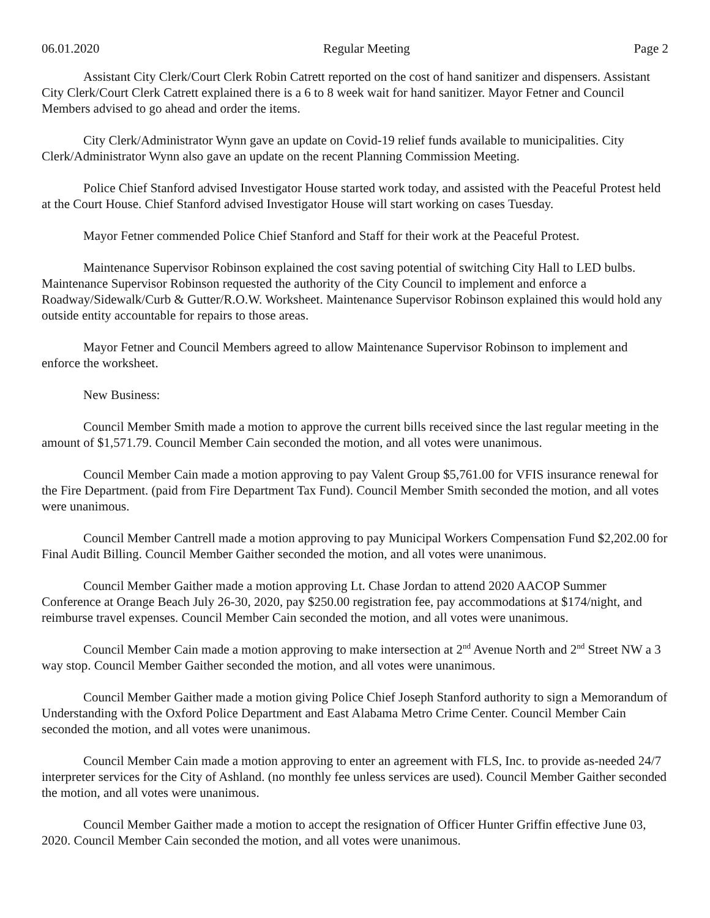06.01.2020 Regular Meeting Page 2
Assistant City Clerk/Court Clerk Robin Catrett reported on the cost of hand sanitizer and dispensers. Assistant City Clerk/Court Clerk Catrett explained there is a 6 to 8 week wait for hand sanitizer. Mayor Fetner and Council Members advised to go ahead and order the items.
City Clerk/Administrator Wynn gave an update on Covid-19 relief funds available to municipalities. City Clerk/Administrator Wynn also gave an update on the recent Planning Commission Meeting.
Police Chief Stanford advised Investigator House started work today, and assisted with the Peaceful Protest held at the Court House. Chief Stanford advised Investigator House will start working on cases Tuesday.
Mayor Fetner commended Police Chief Stanford and Staff for their work at the Peaceful Protest.
Maintenance Supervisor Robinson explained the cost saving potential of switching City Hall to LED bulbs. Maintenance Supervisor Robinson requested the authority of the City Council to implement and enforce a Roadway/Sidewalk/Curb & Gutter/R.O.W. Worksheet. Maintenance Supervisor Robinson explained this would hold any outside entity accountable for repairs to those areas.
Mayor Fetner and Council Members agreed to allow Maintenance Supervisor Robinson to implement and enforce the worksheet.
New Business:
Council Member Smith made a motion to approve the current bills received since the last regular meeting in the amount of $1,571.79. Council Member Cain seconded the motion, and all votes were unanimous.
Council Member Cain made a motion approving to pay Valent Group $5,761.00 for VFIS insurance renewal for the Fire Department. (paid from Fire Department Tax Fund). Council Member Smith seconded the motion, and all votes were unanimous.
Council Member Cantrell made a motion approving to pay Municipal Workers Compensation Fund $2,202.00 for Final Audit Billing. Council Member Gaither seconded the motion, and all votes were unanimous.
Council Member Gaither made a motion approving Lt. Chase Jordan to attend 2020 AACOP Summer Conference at Orange Beach July 26-30, 2020, pay $250.00 registration fee, pay accommodations at $174/night, and reimburse travel expenses. Council Member Cain seconded the motion, and all votes were unanimous.
Council Member Cain made a motion approving to make intersection at 2<sup>nd</sup> Avenue North and 2<sup>nd</sup> Street NW a 3 way stop. Council Member Gaither seconded the motion, and all votes were unanimous.
Council Member Gaither made a motion giving Police Chief Joseph Stanford authority to sign a Memorandum of Understanding with the Oxford Police Department and East Alabama Metro Crime Center. Council Member Cain seconded the motion, and all votes were unanimous.
Council Member Cain made a motion approving to enter an agreement with FLS, Inc. to provide as-needed 24/7 interpreter services for the City of Ashland. (no monthly fee unless services are used). Council Member Gaither seconded the motion, and all votes were unanimous.
Council Member Gaither made a motion to accept the resignation of Officer Hunter Griffin effective June 03, 2020. Council Member Cain seconded the motion, and all votes were unanimous.